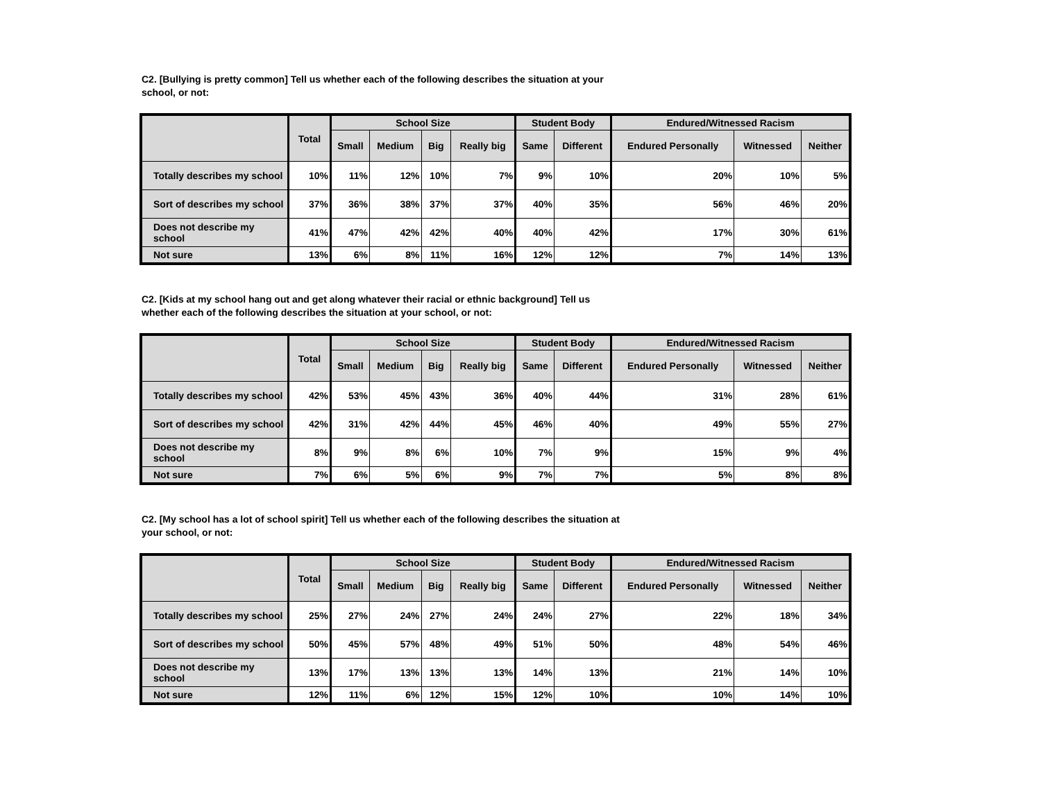C2. [Bullying is pretty common] Tell us whether each of the following describes the situation at your school, or not:
| | Total | School Size | | | | Student Body | | Endured/Witnessed Racism | | |
| --- | --- | --- | --- | --- | --- | --- | --- | --- | --- | --- |
| | | Small | Medium | Big | Really big | Same | Different | Endured Personally | Witnessed | Neither |
| Totally describes my school | 10% | 11% | 12% | 10% | 7% | 9% | 10% | 20% | 10% | 5% |
| Sort of describes my school | 37% | 36% | 38% | 37% | 37% | 40% | 35% | 56% | 46% | 20% |
| Does not describe my school | 41% | 47% | 42% | 42% | 40% | 40% | 42% | 17% | 30% | 61% |
| Not sure | 13% | 6% | 8% | 11% | 16% | 12% | 12% | 7% | 14% | 13% |
C2. [Kids at my school hang out and get along whatever their racial or ethnic background] Tell us whether each of the following describes the situation at your school, or not:
| | Total | School Size | | | | Student Body | | Endured/Witnessed Racism | | |
| --- | --- | --- | --- | --- | --- | --- | --- | --- | --- | --- |
| | | Small | Medium | Big | Really big | Same | Different | Endured Personally | Witnessed | Neither |
| Totally describes my school | 42% | 53% | 45% | 43% | 36% | 40% | 44% | 31% | 28% | 61% |
| Sort of describes my school | 42% | 31% | 42% | 44% | 45% | 46% | 40% | 49% | 55% | 27% |
| Does not describe my school | 8% | 9% | 8% | 6% | 10% | 7% | 9% | 15% | 9% | 4% |
| Not sure | 7% | 6% | 5% | 6% | 9% | 7% | 7% | 5% | 8% | 8% |
C2. [My school has a lot of school spirit] Tell us whether each of the following describes the situation at your school, or not:
| | Total | School Size | | | | Student Body | | Endured/Witnessed Racism | | |
| --- | --- | --- | --- | --- | --- | --- | --- | --- | --- | --- |
| | | Small | Medium | Big | Really big | Same | Different | Endured Personally | Witnessed | Neither |
| Totally describes my school | 25% | 27% | 24% | 27% | 24% | 24% | 27% | 22% | 18% | 34% |
| Sort of describes my school | 50% | 45% | 57% | 48% | 49% | 51% | 50% | 48% | 54% | 46% |
| Does not describe my school | 13% | 17% | 13% | 13% | 13% | 14% | 13% | 21% | 14% | 10% |
| Not sure | 12% | 11% | 6% | 12% | 15% | 12% | 10% | 10% | 14% | 10% |